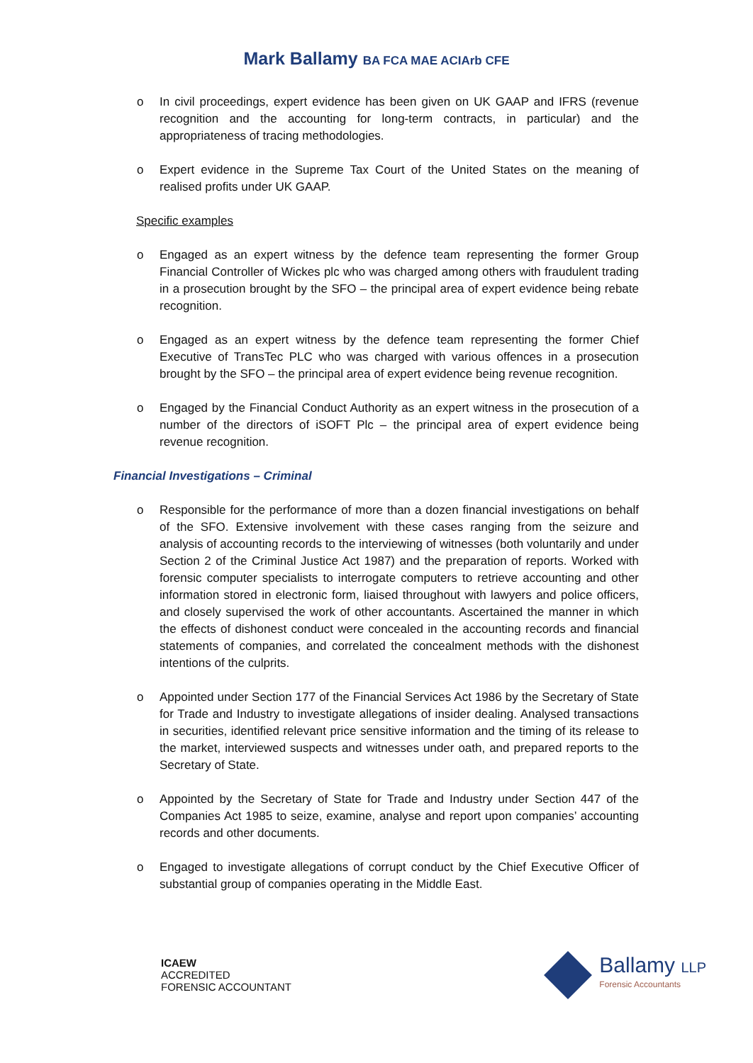Mark Ballamy BA FCA MAE ACIArb CFE
o In civil proceedings, expert evidence has been given on UK GAAP and IFRS (revenue recognition and the accounting for long-term contracts, in particular) and the appropriateness of tracing methodologies.
o Expert evidence in the Supreme Tax Court of the United States on the meaning of realised profits under UK GAAP.
Specific examples
o Engaged as an expert witness by the defence team representing the former Group Financial Controller of Wickes plc who was charged among others with fraudulent trading in a prosecution brought by the SFO – the principal area of expert evidence being rebate recognition.
o Engaged as an expert witness by the defence team representing the former Chief Executive of TransTec PLC who was charged with various offences in a prosecution brought by the SFO – the principal area of expert evidence being revenue recognition.
o Engaged by the Financial Conduct Authority as an expert witness in the prosecution of a number of the directors of iSOFT Plc – the principal area of expert evidence being revenue recognition.
Financial Investigations – Criminal
o Responsible for the performance of more than a dozen financial investigations on behalf of the SFO. Extensive involvement with these cases ranging from the seizure and analysis of accounting records to the interviewing of witnesses (both voluntarily and under Section 2 of the Criminal Justice Act 1987) and the preparation of reports. Worked with forensic computer specialists to interrogate computers to retrieve accounting and other information stored in electronic form, liaised throughout with lawyers and police officers, and closely supervised the work of other accountants. Ascertained the manner in which the effects of dishonest conduct were concealed in the accounting records and financial statements of companies, and correlated the concealment methods with the dishonest intentions of the culprits.
o Appointed under Section 177 of the Financial Services Act 1986 by the Secretary of State for Trade and Industry to investigate allegations of insider dealing. Analysed transactions in securities, identified relevant price sensitive information and the timing of its release to the market, interviewed suspects and witnesses under oath, and prepared reports to the Secretary of State.
o Appointed by the Secretary of State for Trade and Industry under Section 447 of the Companies Act 1985 to seize, examine, analyse and report upon companies’ accounting records and other documents.
o Engaged to investigate allegations of corrupt conduct by the Chief Executive Officer of substantial group of companies operating in the Middle East.
ICAEW
ACCREDITED
FORENSIC ACCOUNTANT
Ballamy LLP
Forensic Accountants